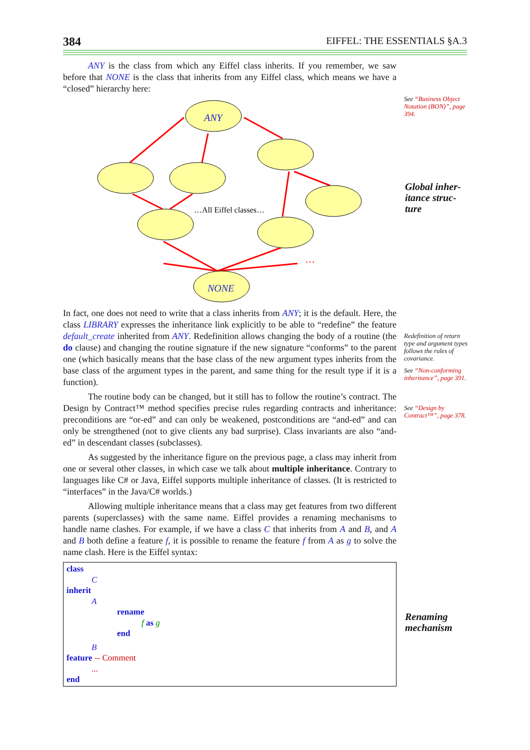384 EIFFEL: THE ESSENTIALS §A.3
See “Business Object Notation (BON)”, page 394.
Global inher-
itance struc-
ture
Redefinition of return type and argument types follows the rules of covariance.
See “Non-conforming inheritance”, page 391.
See “Design by Contract™”, page 378.
Renaming
mechanism
ANY is the class from which any Eiffel class inherits. If you remember, we saw before that NONE is the class that inherits from any Eiffel class, which means we have a “closed” hierarchy here:
ANY
NONE
…All Eiffel classes…
…
In fact, one does not need to write that a class inherits from ANY; it is the default. Here, the class LIBRARY expresses the inheritance link explicitly to be able to “redefine” the feature default_create inherited from ANY. Redefinition allows changing the body of a routine (the do clause) and changing the routine signature if the new signature “conforms” to the parent one (which basically means that the base class of the new argument types inherits from the base class of the argument types in the parent, and same thing for the result type if it is a function).
The routine body can be changed, but it still has to follow the routine’s contract. The Design by Contract™ method specifies precise rules regarding contracts and inheritance: preconditions are “or-ed” and can only be weakened, postconditions are “and-ed” and can only be strengthened (not to give clients any bad surprise). Class invariants are also “and-ed” in descendant classes (subclasses).
As suggested by the inheritance figure on the previous page, a class may inherit from one or several other classes, in which case we talk about multiple inheritance. Contrary to languages like C# or Java, Eiffel supports multiple inheritance of classes. (It is restricted to “interfaces” in the Java/C# worlds.)
Allowing multiple inheritance means that a class may get features from two different parents (superclasses) with the same name. Eiffel provides a renaming mechanisms to handle name clashes. For example, if we have a class C that inherits from A and B, and A and B both define a feature f, it is possible to rename the feature f from A as g to solve the name clash. Here is the Eiffel syntax:
class
C
inherit
A
rename
f as g
end
B
feature -- Comment
...
end